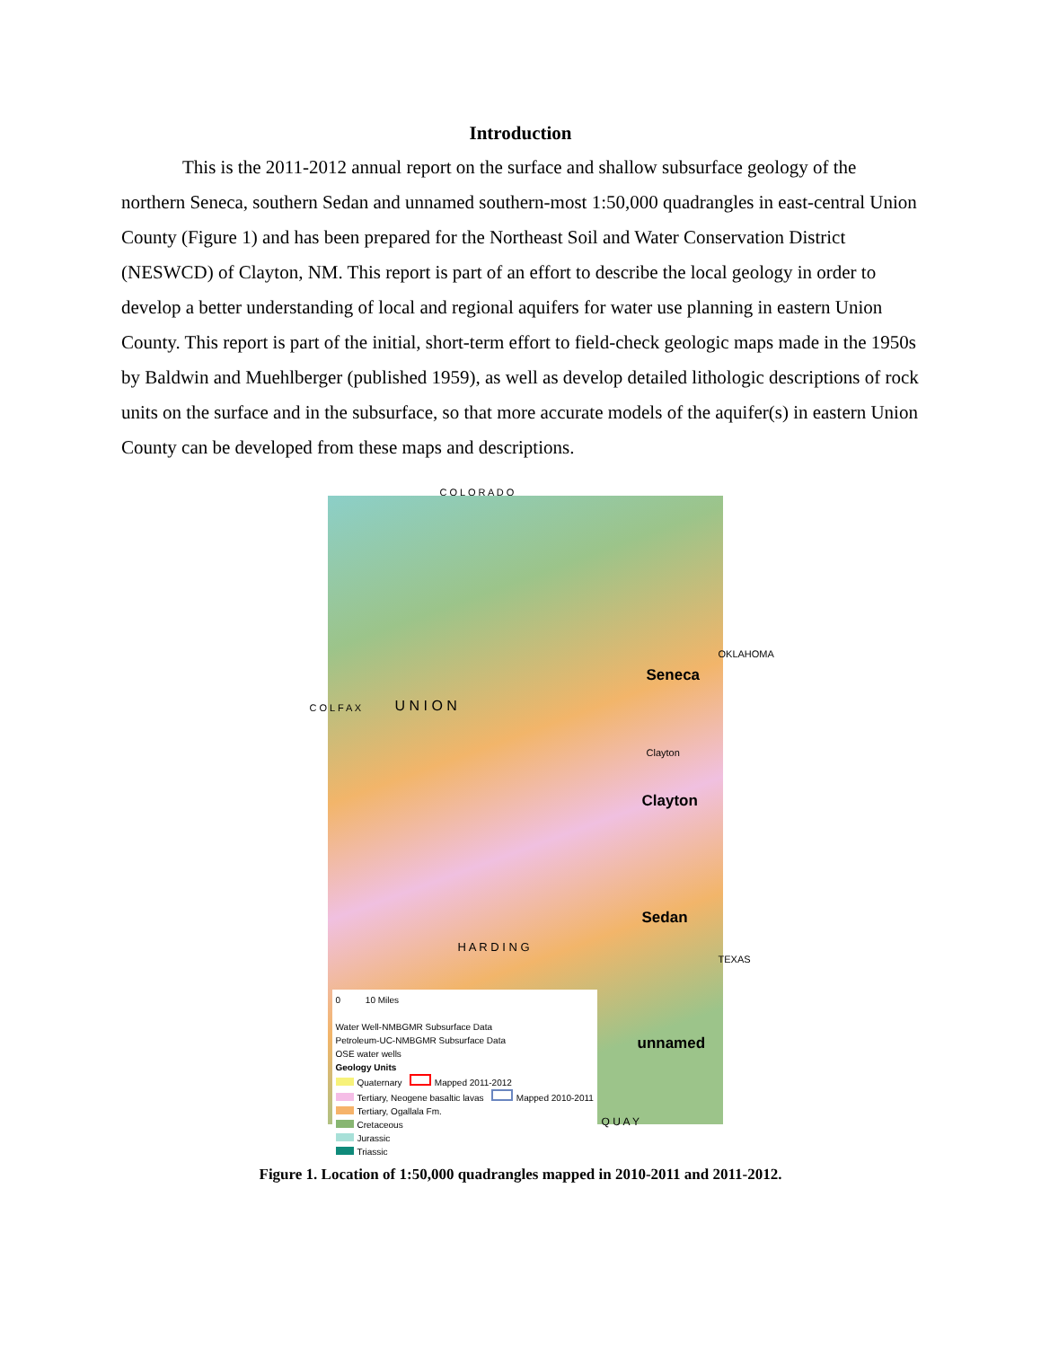Introduction
This is the 2011-2012 annual report on the surface and shallow subsurface geology of the northern Seneca, southern Sedan and unnamed southern-most 1:50,000 quadrangles in east-central Union County (Figure 1) and has been prepared for the Northeast Soil and Water Conservation District (NESWCD) of Clayton, NM. This report is part of an effort to describe the local geology in order to develop a better understanding of local and regional aquifers for water use planning in eastern Union County. This report is part of the initial, short-term effort to field-check geologic maps made in the 1950s by Baldwin and Muehlberger (published 1959), as well as develop detailed lithologic descriptions of rock units on the surface and in the subsurface, so that more accurate models of the aquifer(s) in eastern Union County can be developed from these maps and descriptions.
C O L O R A D O
C O L F A X
OKLAHOMA
U N I O N
Seneca
Clayton
Clayton
Sedan
unnamed
H A R D I N G
TEXAS
Q U A Y
0 10 Miles
Water Well-NMBGMR Subsurface Data
Petroleum-UC-NMBGMR Subsurface Data
OSE water wells
Geology Units
Quaternary Mapped 2011-2012
Tertiary, Neogene basaltic lavas Mapped 2010-2011
Tertiary, Ogallala Fm.
Cretaceous
Jurassic
Triassic
Figure 1. Location of 1:50,000 quadrangles mapped in 2010-2011 and 2011-2012.